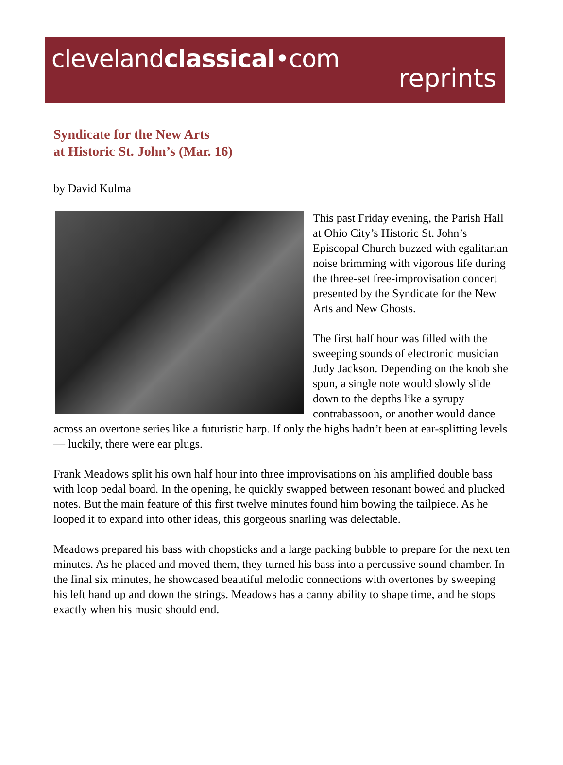clevelandclassical•com
reprints
Syndicate for the New Arts
at Historic St. John’s (Mar. 16)
by David Kulma
This past Friday evening, the Parish Hall at Ohio City’s Historic St. John’s Episcopal Church buzzed with egalitarian noise brimming with vigorous life during the three-set free-improvisation concert presented by the Syndicate for the New Arts and New Ghosts.
The first half hour was filled with the sweeping sounds of electronic musician Judy Jackson. Depending on the knob she spun, a single note would slowly slide down to the depths like a syrupy contrabassoon, or another would dance across an overtone series like a futuristic harp. If only the highs hadn’t been at ear-splitting levels — luckily, there were ear plugs.
Frank Meadows split his own half hour into three improvisations on his amplified double bass with loop pedal board. In the opening, he quickly swapped between resonant bowed and plucked notes. But the main feature of this first twelve minutes found him bowing the tailpiece. As he looped it to expand into other ideas, this gorgeous snarling was delectable.
Meadows prepared his bass with chopsticks and a large packing bubble to prepare for the next ten minutes. As he placed and moved them, they turned his bass into a percussive sound chamber. In the final six minutes, he showcased beautiful melodic connections with overtones by sweeping his left hand up and down the strings. Meadows has a canny ability to shape time, and he stops exactly when his music should end.